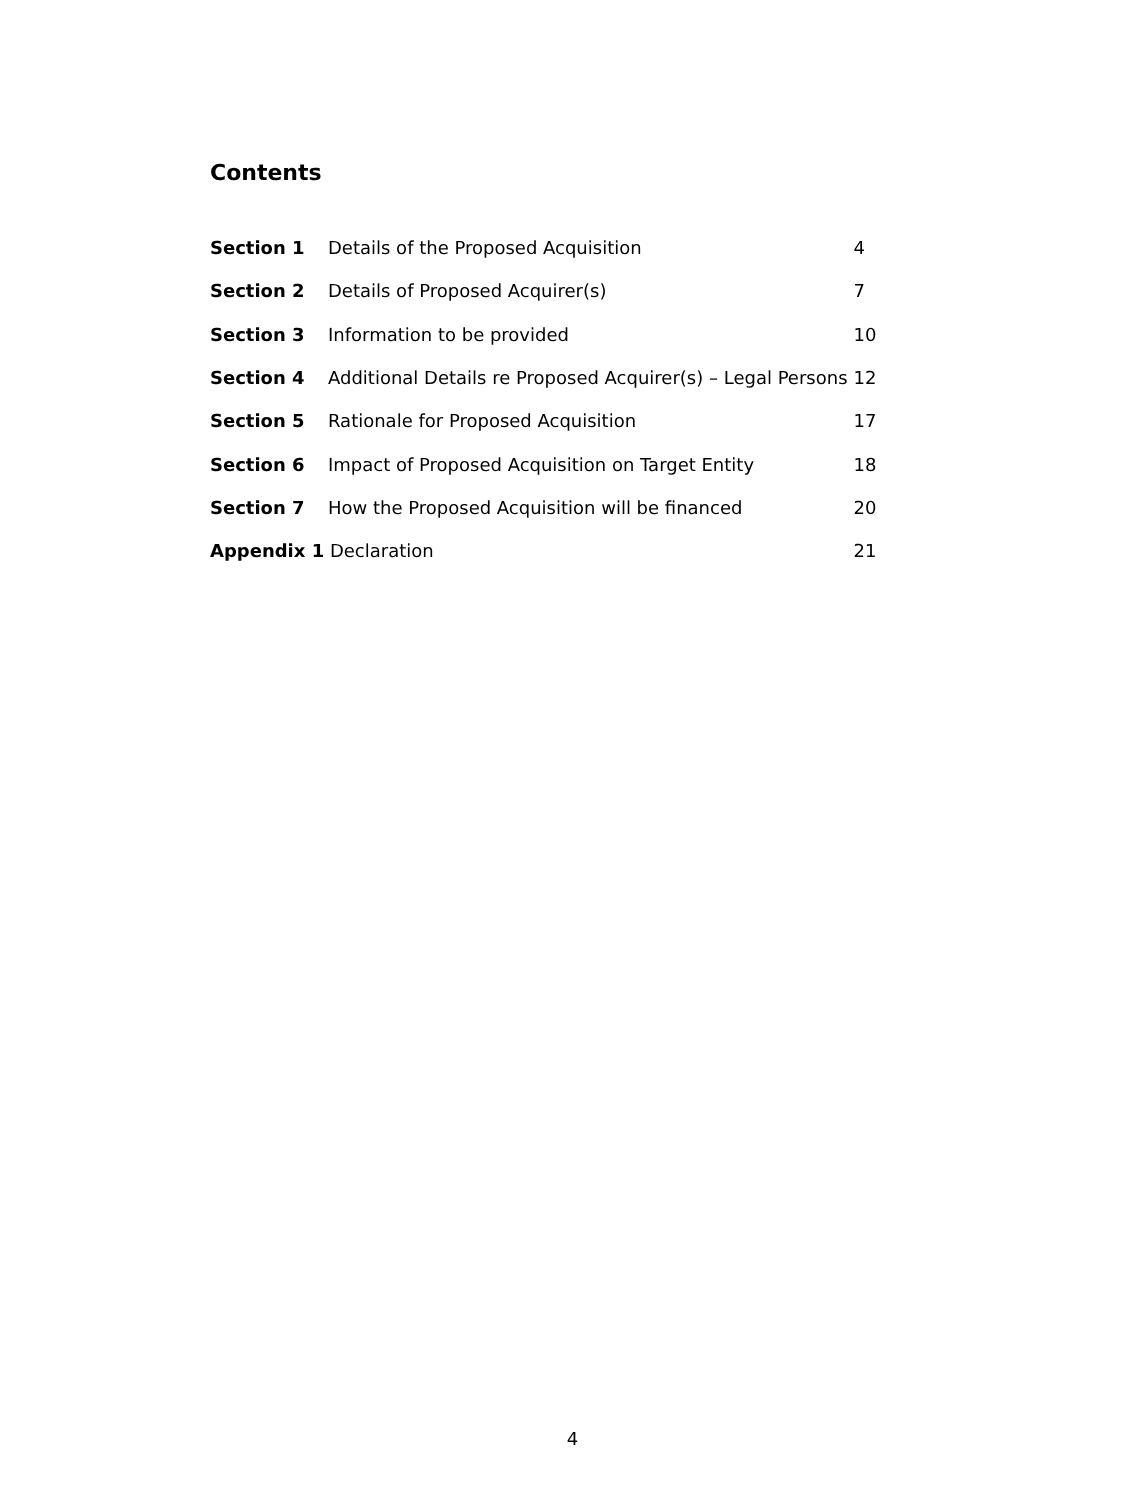Contents
| Section 1 | Details of the Proposed Acquisition | 4 |
| Section 2 | Details of Proposed Acquirer(s) | 7 |
| Section 3 | Information to be provided | 10 |
| Section 4 | Additional Details re Proposed Acquirer(s) – Legal Persons | 12 |
| Section 5 | Rationale for Proposed Acquisition | 17 |
| Section 6 | Impact of Proposed Acquisition on Target Entity | 18 |
| Section 7 | How the Proposed Acquisition will be financed | 20 |
| Appendix 1 Declaration | | 21 |
4